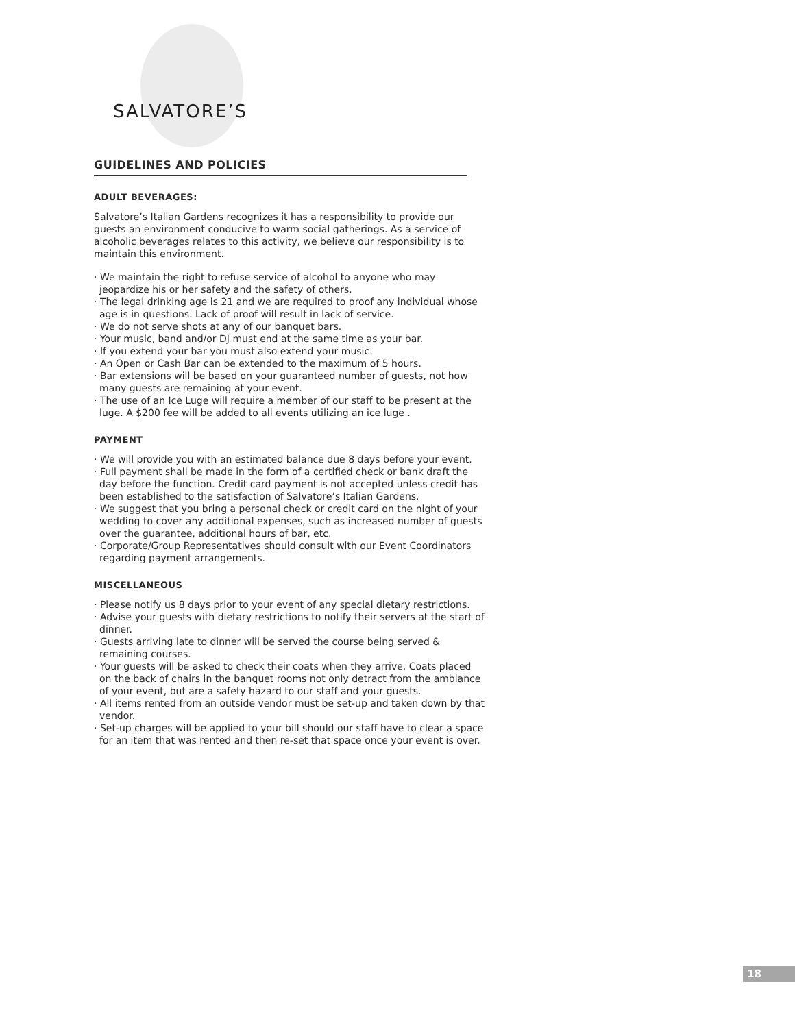SALVATORE’S
GUIDELINES AND POLICIES
ADULT BEVERAGES:
Salvatore’s Italian Gardens recognizes it has a responsibility to provide our guests an environment conducive to warm social gatherings. As a service of alcoholic beverages relates to this activity, we believe our responsibility is to maintain this environment.
· We maintain the right to refuse service of alcohol to anyone who may jeopardize his or her safety and the safety of others.
· The legal drinking age is 21 and we are required to proof any individual whose age is in questions. Lack of proof will result in lack of service.
· We do not serve shots at any of our banquet bars.
· Your music, band and/or DJ must end at the same time as your bar.
· If you extend your bar you must also extend your music.
· An Open or Cash Bar can be extended to the maximum of 5 hours.
· Bar extensions will be based on your guaranteed number of guests, not how many guests are remaining at your event.
· The use of an Ice Luge will require a member of our staff to be present at the luge. A $200 fee will be added to all events utilizing an ice luge .
PAYMENT
· We will provide you with an estimated balance due 8 days before your event.
· Full payment shall be made in the form of a certified check or bank draft the day before the function. Credit card payment is not accepted unless credit has been established to the satisfaction of Salvatore’s Italian Gardens.
· We suggest that you bring a personal check or credit card on the night of your wedding to cover any additional expenses, such as increased number of guests over the guarantee, additional hours of bar, etc.
· Corporate/Group Representatives should consult with our Event Coordinators regarding payment arrangements.
MISCELLANEOUS
· Please notify us 8 days prior to your event of any special dietary restrictions.
· Advise your guests with dietary restrictions to notify their servers at the start of dinner.
· Guests arriving late to dinner will be served the course being served & remaining courses.
· Your guests will be asked to check their coats when they arrive. Coats placed on the back of chairs in the banquet rooms not only detract from the ambiance of your event, but are a safety hazard to our staff and your guests.
· All items rented from an outside vendor must be set-up and taken down by that vendor.
· Set-up charges will be applied to your bill should our staff have to clear a space for an item that was rented and then re-set that space once your event is over.
18